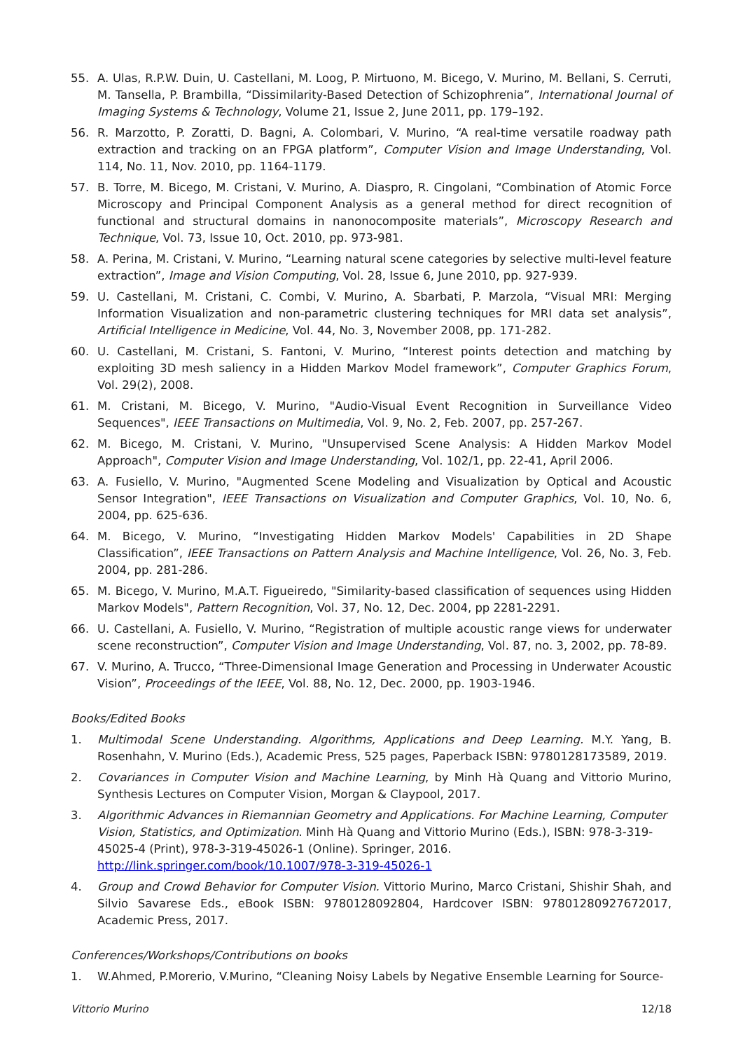55. A. Ulas, R.P.W. Duin, U. Castellani, M. Loog, P. Mirtuono, M. Bicego, V. Murino, M. Bellani, S. Cerruti, M. Tansella, P. Brambilla, “Dissimilarity-Based Detection of Schizophrenia”, International Journal of Imaging Systems & Technology, Volume 21, Issue 2, June 2011, pp. 179–192.
56. R. Marzotto, P. Zoratti, D. Bagni, A. Colombari, V. Murino, “A real-time versatile roadway path extraction and tracking on an FPGA platform”, Computer Vision and Image Understanding, Vol. 114, No. 11, Nov. 2010, pp. 1164-1179.
57. B. Torre, M. Bicego, M. Cristani, V. Murino, A. Diaspro, R. Cingolani, “Combination of Atomic Force Microscopy and Principal Component Analysis as a general method for direct recognition of functional and structural domains in nanonocomposite materials”, Microscopy Research and Technique, Vol. 73, Issue 10, Oct. 2010, pp. 973-981.
58. A. Perina, M. Cristani, V. Murino, “Learning natural scene categories by selective multi-level feature extraction”, Image and Vision Computing, Vol. 28, Issue 6, June 2010, pp. 927-939.
59. U. Castellani, M. Cristani, C. Combi, V. Murino, A. Sbarbati, P. Marzola, “Visual MRI: Merging Information Visualization and non-parametric clustering techniques for MRI data set analysis”, Artificial Intelligence in Medicine, Vol. 44, No. 3, November 2008, pp. 171-282.
60. U. Castellani, M. Cristani, S. Fantoni, V. Murino, “Interest points detection and matching by exploiting 3D mesh saliency in a Hidden Markov Model framework”, Computer Graphics Forum, Vol. 29(2), 2008.
61. M. Cristani, M. Bicego, V. Murino, "Audio-Visual Event Recognition in Surveillance Video Sequences", IEEE Transactions on Multimedia, Vol. 9, No. 2, Feb. 2007, pp. 257-267.
62. M. Bicego, M. Cristani, V. Murino, "Unsupervised Scene Analysis: A Hidden Markov Model Approach", Computer Vision and Image Understanding, Vol. 102/1, pp. 22-41, April 2006.
63. A. Fusiello, V. Murino, "Augmented Scene Modeling and Visualization by Optical and Acoustic Sensor Integration", IEEE Transactions on Visualization and Computer Graphics, Vol. 10, No. 6, 2004, pp. 625-636.
64. M. Bicego, V. Murino, “Investigating Hidden Markov Models' Capabilities in 2D Shape Classification”, IEEE Transactions on Pattern Analysis and Machine Intelligence, Vol. 26, No. 3, Feb. 2004, pp. 281-286.
65. M. Bicego, V. Murino, M.A.T. Figueiredo, "Similarity-based classification of sequences using Hidden Markov Models", Pattern Recognition, Vol. 37, No. 12, Dec. 2004, pp 2281-2291.
66. U. Castellani, A. Fusiello, V. Murino, “Registration of multiple acoustic range views for underwater scene reconstruction”, Computer Vision and Image Understanding, Vol. 87, no. 3, 2002, pp. 78-89.
67. V. Murino, A. Trucco, “Three-Dimensional Image Generation and Processing in Underwater Acoustic Vision”, Proceedings of the IEEE, Vol. 88, No. 12, Dec. 2000, pp. 1903-1946.
Books/Edited Books
1. Multimodal Scene Understanding. Algorithms, Applications and Deep Learning. M.Y. Yang, B. Rosenhahn, V. Murino (Eds.), Academic Press, 525 pages, Paperback ISBN: 9780128173589, 2019.
2. Covariances in Computer Vision and Machine Learning, by Minh Hà Quang and Vittorio Murino, Synthesis Lectures on Computer Vision, Morgan & Claypool, 2017.
3. Algorithmic Advances in Riemannian Geometry and Applications. For Machine Learning, Computer Vision, Statistics, and Optimization. Minh Hà Quang and Vittorio Murino (Eds.), ISBN: 978-3-319-45025-4 (Print), 978-3-319-45026-1 (Online). Springer, 2016. http://link.springer.com/book/10.1007/978-3-319-45026-1
4. Group and Crowd Behavior for Computer Vision. Vittorio Murino, Marco Cristani, Shishir Shah, and Silvio Savarese Eds., eBook ISBN: 9780128092804, Hardcover ISBN: 97801280927672017, Academic Press, 2017.
Conferences/Workshops/Contributions on books
1. W.Ahmed, P.Morerio, V.Murino, “Cleaning Noisy Labels by Negative Ensemble Learning for Source-
Vittorio Murino 12/18